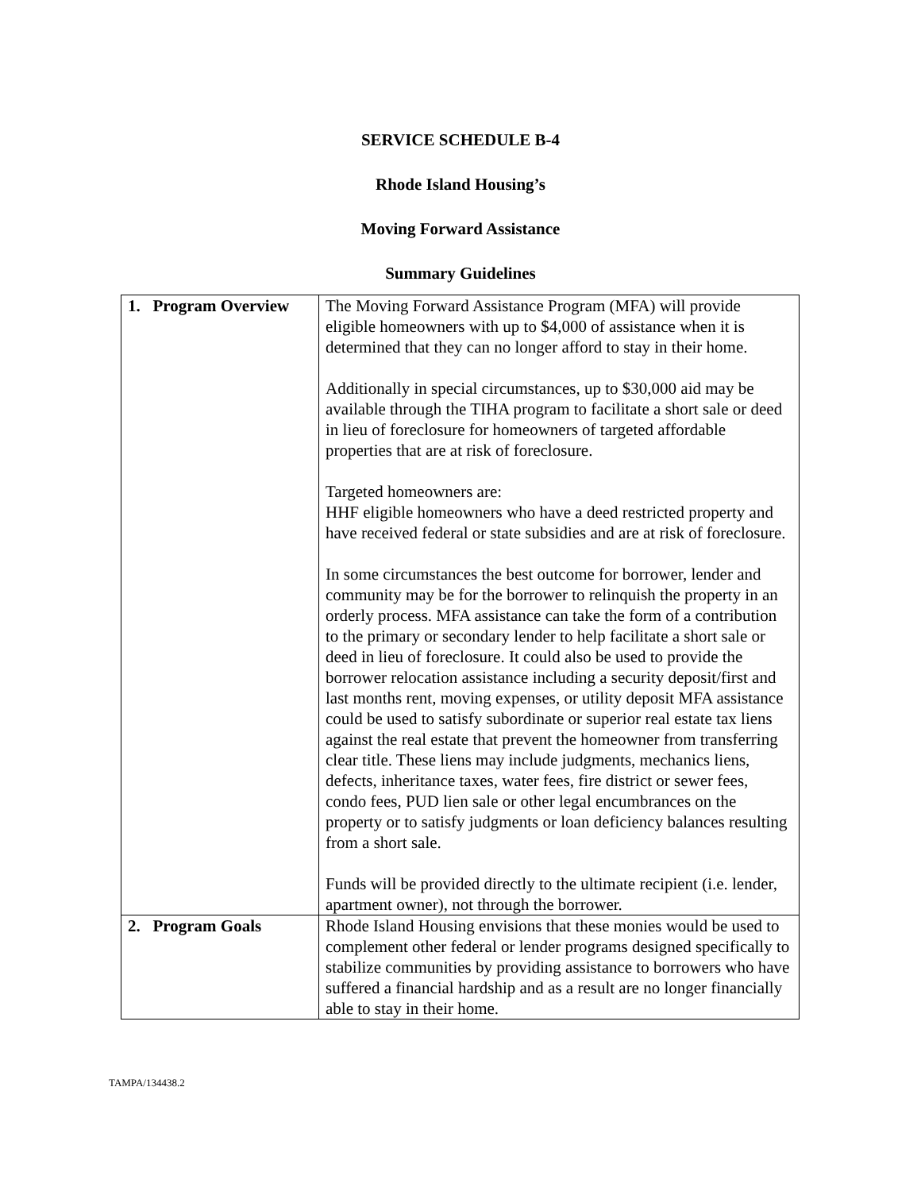SERVICE SCHEDULE B-4
Rhode Island Housing’s
Moving Forward Assistance
Summary Guidelines
| 1. Program Overview | The Moving Forward Assistance Program (MFA) will provide eligible homeowners with up to $4,000 of assistance when it is determined that they can no longer afford to stay in their home. Additionally in special circumstances, up to $30,000 aid may be available through the TIHA program to facilitate a short sale or deed in lieu of foreclosure for homeowners of targeted affordable properties that are at risk of foreclosure. Targeted homeowners are: HHF eligible homeowners who have a deed restricted property and have received federal or state subsidies and are at risk of foreclosure. In some circumstances the best outcome for borrower, lender and community may be for the borrower to relinquish the property in an orderly process. MFA assistance can take the form of a contribution to the primary or secondary lender to help facilitate a short sale or deed in lieu of foreclosure. It could also be used to provide the borrower relocation assistance including a security deposit/first and last months rent, moving expenses, or utility deposit MFA assistance could be used to satisfy subordinate or superior real estate tax liens against the real estate that prevent the homeowner from transferring clear title. These liens may include judgments, mechanics liens, defects, inheritance taxes, water fees, fire district or sewer fees, condo fees, PUD lien sale or other legal encumbrances on the property or to satisfy judgments or loan deficiency balances resulting from a short sale. Funds will be provided directly to the ultimate recipient (i.e. lender, apartment owner), not through the borrower. |
| 2. Program Goals | Rhode Island Housing envisions that these monies would be used to complement other federal or lender programs designed specifically to stabilize communities by providing assistance to borrowers who have suffered a financial hardship and as a result are no longer financially able to stay in their home. |
TAMPA/134438.2